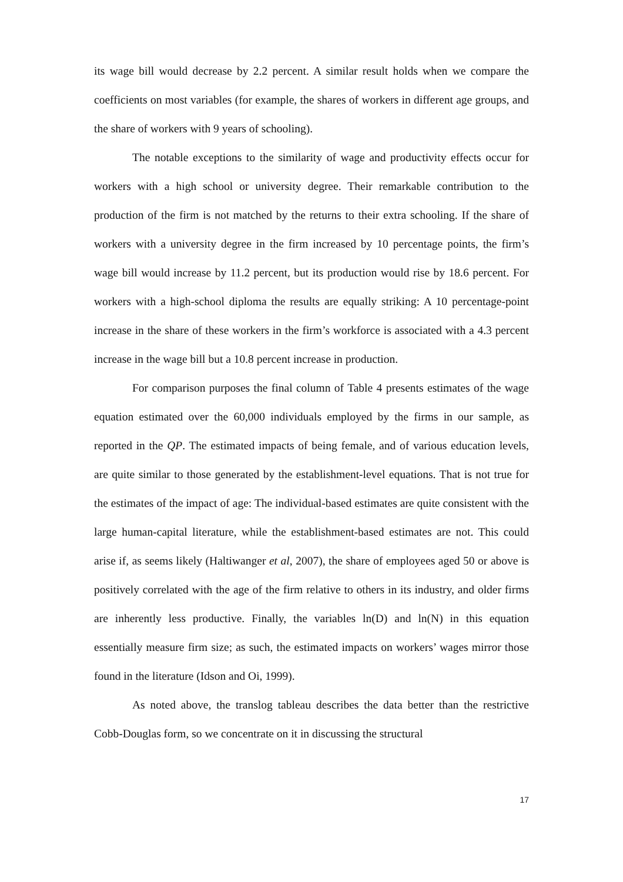its wage bill would decrease by 2.2 percent. A similar result holds when we compare the coefficients on most variables (for example, the shares of workers in different age groups, and the share of workers with 9 years of schooling).
The notable exceptions to the similarity of wage and productivity effects occur for workers with a high school or university degree. Their remarkable contribution to the production of the firm is not matched by the returns to their extra schooling. If the share of workers with a university degree in the firm increased by 10 percentage points, the firm’s wage bill would increase by 11.2 percent, but its production would rise by 18.6 percent. For workers with a high-school diploma the results are equally striking: A 10 percentage-point increase in the share of these workers in the firm’s workforce is associated with a 4.3 percent increase in the wage bill but a 10.8 percent increase in production.
For comparison purposes the final column of Table 4 presents estimates of the wage equation estimated over the 60,000 individuals employed by the firms in our sample, as reported in the QP. The estimated impacts of being female, and of various education levels, are quite similar to those generated by the establishment-level equations. That is not true for the estimates of the impact of age: The individual-based estimates are quite consistent with the large human-capital literature, while the establishment-based estimates are not. This could arise if, as seems likely (Haltiwanger et al, 2007), the share of employees aged 50 or above is positively correlated with the age of the firm relative to others in its industry, and older firms are inherently less productive. Finally, the variables ln(D) and ln(N) in this equation essentially measure firm size; as such, the estimated impacts on workers’ wages mirror those found in the literature (Idson and Oi, 1999).
As noted above, the translog tableau describes the data better than the restrictive Cobb-Douglas form, so we concentrate on it in discussing the structural
17